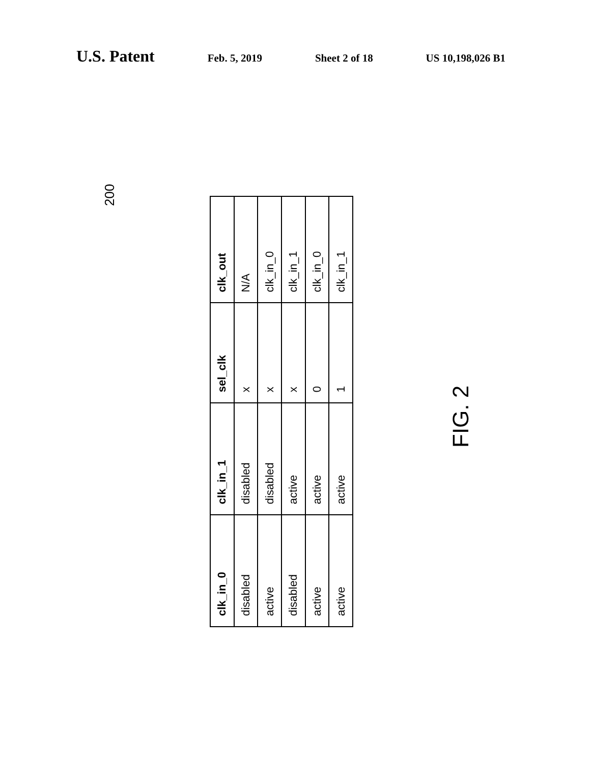U.S. Patent
Feb. 5, 2019 Sheet 2 of 18 US 10,198,026 B1
200
| clk_in_0 | clk_in_1 | sel_clk | clk_out |
| --- | --- | --- | --- |
| disabled | disabled | x | N/A |
| active | disabled | x | clk_in_0 |
| disabled | active | x | clk_in_1 |
| active | active | 0 | clk_in_0 |
| active | active | 1 | clk_in_1 |
FIG. 2